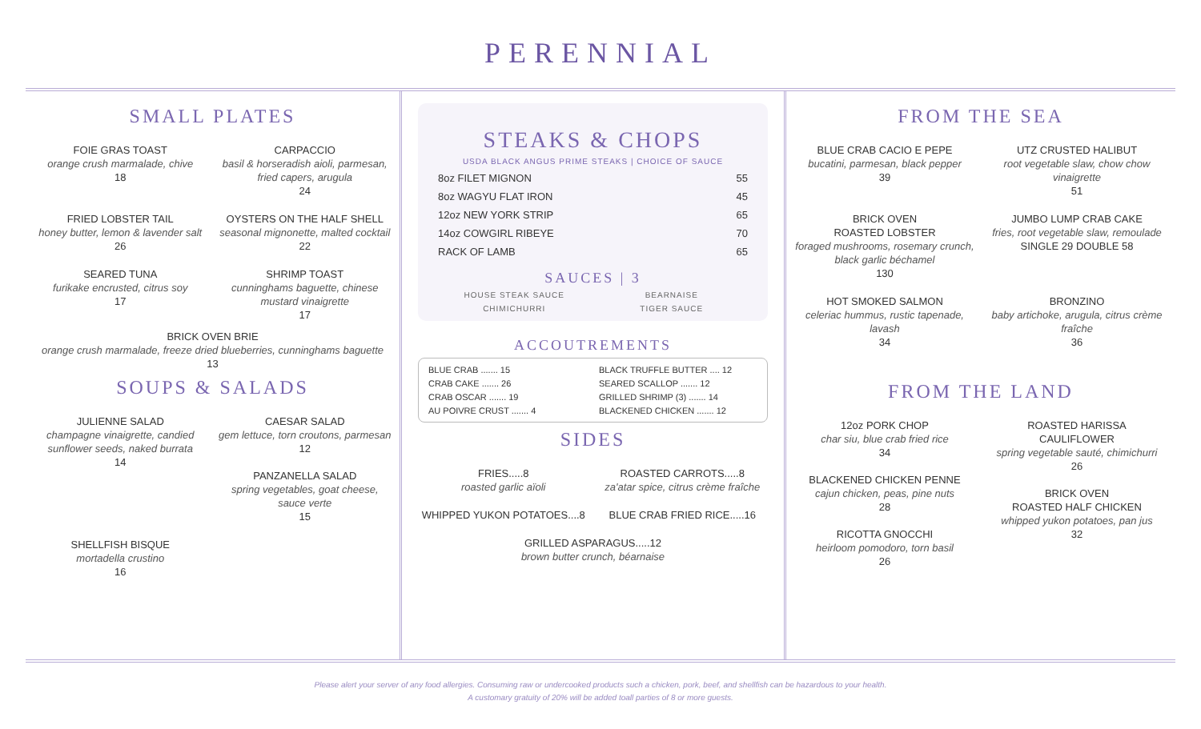PERENNIAL
SMALL PLATES
FOIE GRAS TOAST
orange crush marmalade, chive
18
CARPACCIO
basil & horseradish aioli, parmesan, fried capers, arugula
24
FRIED LOBSTER TAIL
honey butter, lemon & lavender salt
26
OYSTERS ON THE HALF SHELL
seasonal mignonette, malted cocktail
22
SEARED TUNA
furikake encrusted, citrus soy
17
SHRIMP TOAST
cunninghams baguette, chinese mustard vinaigrette
17
BRICK OVEN BRIE
orange crush marmalade, freeze dried blueberries, cunninghams baguette
13
SOUPS & SALADS
JULIENNE SALAD
champagne vinaigrette, candied sunflower seeds, naked burrata
14
CAESAR SALAD
gem lettuce, torn croutons, parmesan
12
PANZANELLA SALAD
spring vegetables, goat cheese, sauce verte
15
SHELLFISH BISQUE
mortadella crustino
16
STEAKS & CHOPS
USDA BLACK ANGUS PRIME STEAKS | CHOICE OF SAUCE
8oz FILET MIGNON 55
8oz WAGYU FLAT IRON 45
12oz NEW YORK STRIP 65
14oz COWGIRL RIBEYE 70
RACK OF LAMB 65
SAUCES | 3
HOUSE STEAK SAUCE BEARNAISE CHIMICHURRI TIGER SAUCE
ACCOUTREMENTS
BLUE CRAB ....... 15 BLACK TRUFFLE BUTTER .... 12 CRAB CAKE ....... 26 SEARED SCALLOP ....... 12 CRAB OSCAR ....... 19 GRILLED SHRIMP (3) ....... 14 AU POIVRE CRUST ....... 4 BLACKENED CHICKEN ....... 12
SIDES
FRIES.....8
roasted garlic aïoli
ROASTED CARROTS.....8
za'atar spice, citrus crème fraîche
WHIPPED YUKON POTATOES....8
BLUE CRAB FRIED RICE.....16
GRILLED ASPARAGUS.....12
brown butter crunch, béarnaise
FROM THE SEA
BLUE CRAB CACIO E PEPE
bucatini, parmesan, black pepper
39
UTZ CRUSTED HALIBUT
root vegetable slaw, chow chow vinaigrette
51
BRICK OVEN
ROASTED LOBSTER
foraged mushrooms, rosemary crunch, black garlic béchamel
130
JUMBO LUMP CRAB CAKE
fries, root vegetable slaw, remoulade
SINGLE 29 DOUBLE 58
HOT SMOKED SALMON
celeriac hummus, rustic tapenade, lavash
34
BRONZINO
baby artichoke, arugula, citrus crème fraîche
36
FROM THE LAND
12oz PORK CHOP
char siu, blue crab fried rice
34
BLACKENED CHICKEN PENNE
cajun chicken, peas, pine nuts
28
RICOTTA GNOCCHI
heirloom pomodoro, torn basil
26
ROASTED HARISSA
CAULIFLOWER
spring vegetable sauté, chimichurri
26
BRICK OVEN
ROASTED HALF CHICKEN
whipped yukon potatoes, pan jus
32
Please alert your server of any food allergies. Consuming raw or undercooked products such a chicken, pork, beef, and shellfish can be hazardous to your health.
A customary gratuity of 20% will be added toall parties of 8 or more guests.